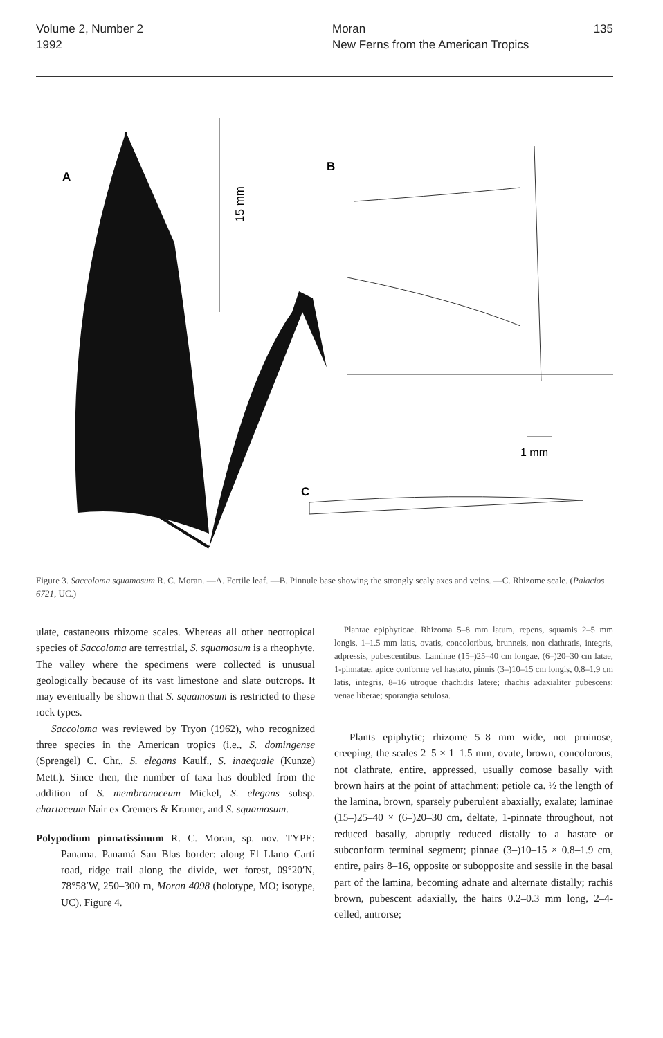Volume 2, Number 2
1992
Moran
New Ferns from the American Tropics
135
A
15 mm
B
1 mm
C
Figure 3. Saccoloma squamosum R. C. Moran. —A. Fertile leaf. —B. Pinnule base showing the strongly scaly axes and veins. —C. Rhizome scale. (Palacios 6721, UC.)
ulate, castaneous rhizome scales. Whereas all other neotropical species of Saccoloma are terrestrial, S. squamosum is a rheophyte. The valley where the specimens were collected is unusual geologically because of its vast limestone and slate outcrops. It may eventually be shown that S. squamosum is restricted to these rock types.
Saccoloma was reviewed by Tryon (1962), who recognized three species in the American tropics (i.e., S. domingense (Sprengel) C. Chr., S. elegans Kaulf., S. inaequale (Kunze) Mett.). Since then, the number of taxa has doubled from the addition of S. membranaceum Mickel, S. elegans subsp. chartaceum Nair ex Cremers & Kramer, and S. squamosum.
Polypodium pinnatissimum R. C. Moran, sp. nov. TYPE: Panama. Panamá–San Blas border: along El Llano–Cartí road, ridge trail along the divide, wet forest, 09°20′N, 78°58′W, 250–300 m, Moran 4098 (holotype, MO; isotype, UC). Figure 4.
Plantae epiphyticae. Rhizoma 5–8 mm latum, repens, squamis 2–5 mm longis, 1–1.5 mm latis, ovatis, concoloribus, brunneis, non clathratis, integris, adpressis, pubescentibus. Laminae (15–)25–40 cm longae, (6–)20–30 cm latae, 1-pinnatae, apice conforme vel hastato, pinnis (3–)10–15 cm longis, 0.8–1.9 cm latis, integris, 8–16 utroque rhachidis latere; rhachis adaxialiter pubescens; venae liberae; sporangia setulosa.
Plants epiphytic; rhizome 5–8 mm wide, not pruinose, creeping, the scales 2–5 × 1–1.5 mm, ovate, brown, concolorous, not clathrate, entire, appressed, usually comose basally with brown hairs at the point of attachment; petiole ca. ½ the length of the lamina, brown, sparsely puberulent abaxially, exalate; laminae (15–)25–40 × (6–)20–30 cm, deltate, 1-pinnate throughout, not reduced basally, abruptly reduced distally to a hastate or subconform terminal segment; pinnae (3–)10–15 × 0.8–1.9 cm, entire, pairs 8–16, opposite or subopposite and sessile in the basal part of the lamina, becoming adnate and alternate distally; rachis brown, pubescent adaxially, the hairs 0.2–0.3 mm long, 2–4-celled, antrorse;